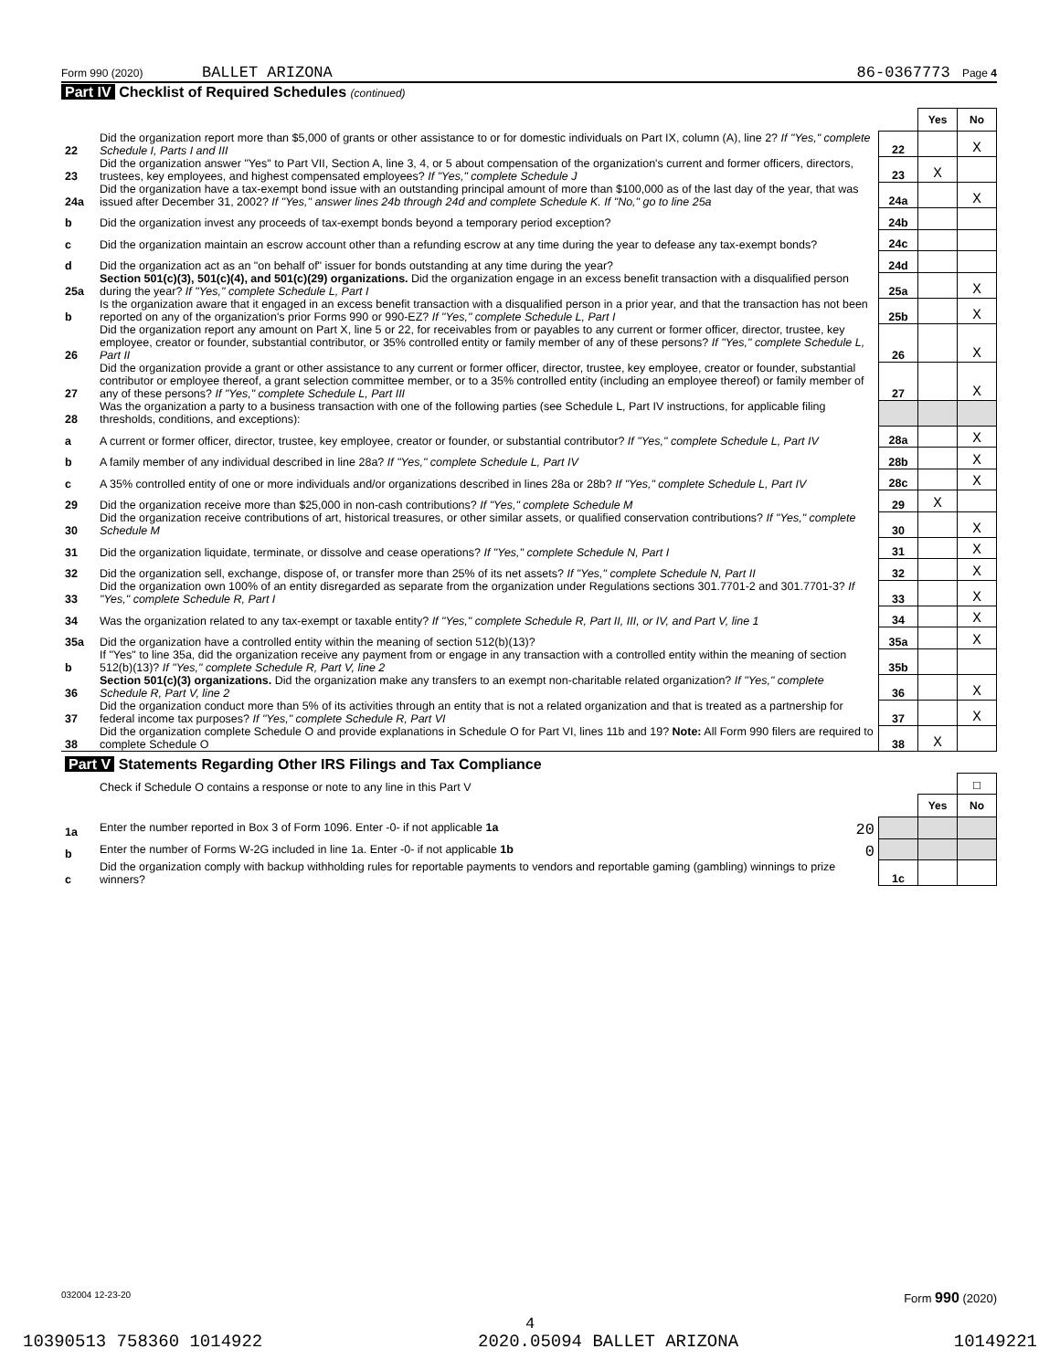Form 990 (2020) BALLET ARIZONA 86-0367773 Page 4
Part IV Checklist of Required Schedules (continued)
| | | | Yes | No |
| 22 | Did the organization report more than $5,000 of grants or other assistance to or for domestic individuals on Part IX, column (A), line 2? If "Yes," complete Schedule I, Parts I and III | 22 | | X |
| 23 | Did the organization answer "Yes" to Part VII, Section A, line 3, 4, or 5 about compensation of the organization's current and former officers, directors, trustees, key employees, and highest compensated employees? If "Yes," complete Schedule J | 23 | X | |
| 24a | Did the organization have a tax-exempt bond issue with an outstanding principal amount of more than $100,000 as of the last day of the year, that was issued after December 31, 2002? If "Yes," answer lines 24b through 24d and complete Schedule K. If "No," go to line 25a | 24a | | X |
| b | Did the organization invest any proceeds of tax-exempt bonds beyond a temporary period exception? | 24b | | |
| c | Did the organization maintain an escrow account other than a refunding escrow at any time during the year to defease any tax-exempt bonds? | 24c | | |
| d | Did the organization act as an "on behalf of" issuer for bonds outstanding at any time during the year? | 24d | | |
| 25a | Section 501(c)(3), 501(c)(4), and 501(c)(29) organizations. Did the organization engage in an excess benefit transaction with a disqualified person during the year? If "Yes," complete Schedule L, Part I | 25a | | X |
| b | Is the organization aware that it engaged in an excess benefit transaction with a disqualified person in a prior year, and that the transaction has not been reported on any of the organization's prior Forms 990 or 990-EZ? If "Yes," complete Schedule L, Part I | 25b | | X |
| 26 | Did the organization report any amount on Part X, line 5 or 22, for receivables from or payables to any current or former officer, director, trustee, key employee, creator or founder, substantial contributor, or 35% controlled entity or family member of any of these persons? If "Yes," complete Schedule L, Part II | 26 | | X |
| 27 | Did the organization provide a grant or other assistance to any current or former officer, director, trustee, key employee, creator or founder, substantial contributor or employee thereof, a grant selection committee member, or to a 35% controlled entity (including an employee thereof) or family member of any of these persons? If "Yes," complete Schedule L, Part III | 27 | | X |
| 28 | Was the organization a party to a business transaction with one of the following parties (see Schedule L, Part IV instructions, for applicable filing thresholds, conditions, and exceptions): | | | |
| a | A current or former officer, director, trustee, key employee, creator or founder, or substantial contributor? If "Yes," complete Schedule L, Part IV | 28a | | X |
| b | A family member of any individual described in line 28a? If "Yes," complete Schedule L, Part IV | 28b | | X |
| c | A 35% controlled entity of one or more individuals and/or organizations described in lines 28a or 28b? If "Yes," complete Schedule L, Part IV | 28c | | X |
| 29 | Did the organization receive more than $25,000 in non-cash contributions? If "Yes," complete Schedule M | 29 | X | |
| 30 | Did the organization receive contributions of art, historical treasures, or other similar assets, or qualified conservation contributions? If "Yes," complete Schedule M | 30 | | X |
| 31 | Did the organization liquidate, terminate, or dissolve and cease operations? If "Yes," complete Schedule N, Part I | 31 | | X |
| 32 | Did the organization sell, exchange, dispose of, or transfer more than 25% of its net assets? If "Yes," complete Schedule N, Part II | 32 | | X |
| 33 | Did the organization own 100% of an entity disregarded as separate from the organization under Regulations sections 301.7701-2 and 301.7701-3? If "Yes," complete Schedule R, Part I | 33 | | X |
| 34 | Was the organization related to any tax-exempt or taxable entity? If "Yes," complete Schedule R, Part II, III, or IV, and Part V, line 1 | 34 | | X |
| 35a | Did the organization have a controlled entity within the meaning of section 512(b)(13)? | 35a | | X |
| b | If "Yes" to line 35a, did the organization receive any payment from or engage in any transaction with a controlled entity within the meaning of section 512(b)(13)? If "Yes," complete Schedule R, Part V, line 2 | 35b | | |
| 36 | Section 501(c)(3) organizations. Did the organization make any transfers to an exempt non-charitable related organization? If "Yes," complete Schedule R, Part V, line 2 | 36 | | X |
| 37 | Did the organization conduct more than 5% of its activities through an entity that is not a related organization and that is treated as a partnership for federal income tax purposes? If "Yes," complete Schedule R, Part VI | 37 | | X |
| 38 | Did the organization complete Schedule O and provide explanations in Schedule O for Part VI, lines 11b and 19? Note: All Form 990 filers are required to complete Schedule O | 38 | X | |
| Part V Statements Regarding Other IRS Filings and Tax Compliance | | | | |
| | Check if Schedule O contains a response or note to any line in this Part V | | | ☐ |
| | | | Yes | No |
| 1a | Enter the number reported in Box 3 of Form 1096. Enter -0- if not applicable 1a 20 | | | |
| b | Enter the number of Forms W-2G included in line 1a. Enter -0- if not applicable 1b 0 | | | |
| c | Did the organization comply with backup withholding rules for reportable payments to vendors and reportable gaming (gambling) winnings to prize winners? | 1c | | |
032004 12-23-20 Form 990 (2020)
4
10390513 758360 1014922 2020.05094 BALLET ARIZONA 10149221